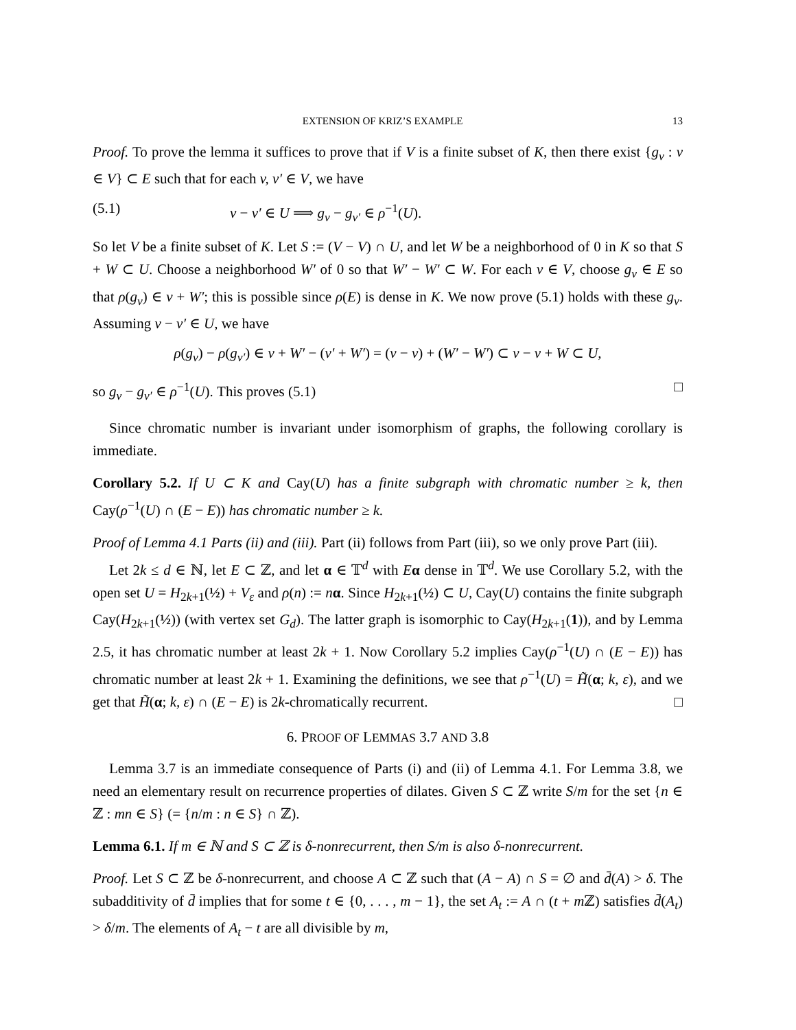EXTENSION OF KRIZ’S EXAMPLE 13
Proof. To prove the lemma it suffices to prove that if V is a finite subset of K, then there exist {g<sub>v</sub> : v ∈ V} ⊂ E such that for each v, v′ ∈ V, we have
(5.1) v − v′ ∈ U ⟹ g<sub>v</sub> − g<sub>v′</sub> ∈ ρ<sup>−1</sup>(U).
So let V be a finite subset of K. Let S := (V − V) ∩ U, and let W be a neighborhood of 0 in K so that S + W ⊂ U. Choose a neighborhood W′ of 0 so that W′ − W′ ⊂ W. For each v ∈ V, choose g<sub>v</sub> ∈ E so that ρ(g<sub>v</sub>) ∈ v + W′; this is possible since ρ(E) is dense in K. We now prove (5.1) holds with these g<sub>v</sub>. Assuming v − v′ ∈ U, we have
ρ(g<sub>v</sub>) − ρ(g<sub>v′</sub>) ∈ v + W′ − (v′ + W′) = (v − v) + (W′ − W′) ⊂ v − v + W ⊂ U,
so g<sub>v</sub> − g<sub>v′</sub> ∈ ρ<sup>−1</sup>(U). This proves (5.1) □
Since chromatic number is invariant under isomorphism of graphs, the following corollary is immediate.
Corollary 5.2. If U ⊂ K and Cay(U) has a finite subgraph with chromatic number ≥ k, then Cay(ρ<sup>−1</sup>(U) ∩ (E − E)) has chromatic number ≥ k.
Proof of Lemma 4.1 Parts (ii) and (iii). Part (ii) follows from Part (iii), so we only prove Part (iii).
Let 2k ≤ d ∈ ℕ, let E ⊂ ℤ, and let α ∈ 𝕋<sup>d</sup> with Eα dense in 𝕋<sup>d</sup>. We use Corollary 5.2, with the open set U = H<sub>2k+1</sub>(½) + V<sub>ε</sub> and ρ(n) := nα. Since H<sub>2k+1</sub>(½) ⊂ U, Cay(U) contains the finite subgraph Cay(H<sub>2k+1</sub>(½)) (with vertex set G<sub>d</sub>). The latter graph is isomorphic to Cay(H<sub>2k+1</sub>(1)), and by Lemma 2.5, it has chromatic number at least 2k + 1. Now Corollary 5.2 implies Cay(ρ<sup>−1</sup>(U) ∩ (E − E)) has chromatic number at least 2k + 1. Examining the definitions, we see that ρ<sup>−1</sup>(U) = H̃(α; k, ε), and we get that H̃(α; k, ε) ∩ (E − E) is 2k-chromatically recurrent. □
6. PROOF OF LEMMAS 3.7 AND 3.8
Lemma 3.7 is an immediate consequence of Parts (i) and (ii) of Lemma 4.1. For Lemma 3.8, we need an elementary result on recurrence properties of dilates. Given S ⊂ ℤ write S/m for the set {n ∈ ℤ : mn ∈ S} (= {n/m : n ∈ S} ∩ ℤ).
Lemma 6.1. If m ∈ ℕ and S ⊂ ℤ is δ-nonrecurrent, then S/m is also δ-nonrecurrent.
Proof. Let S ⊂ ℤ be δ-nonrecurrent, and choose A ⊂ ℤ such that (A − A) ∩ S = ∅ and d̄(A) > δ. The subadditivity of d̄ implies that for some t ∈ {0, . . . , m − 1}, the set A<sub>t</sub> := A ∩ (t + m ℤ) satisfies d̄(A<sub>t</sub>) > δ/m. The elements of A<sub>t</sub> − t are all divisible by m,